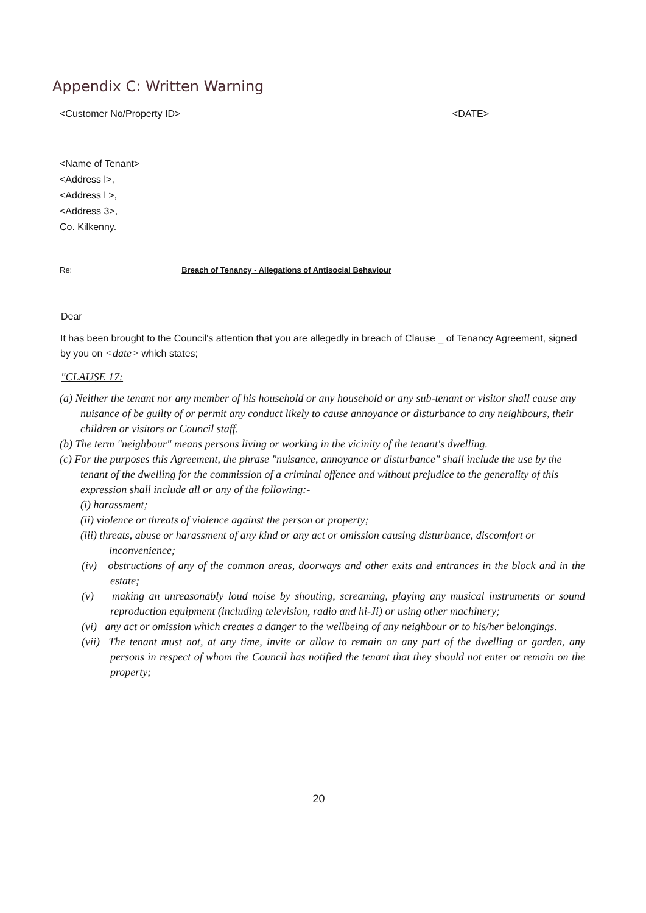Appendix C: Written Warning
<Customer No/Property ID> <DATE>
<Name of Tenant>
<Address l>,
<Address l >,
<Address 3>,
Co. Kilkenny.
Re: Breach of Tenancy - Allegations of Antisocial Behaviour
Dear
It has been brought to the Council's attention that you are allegedly in breach of Clause _ of Tenancy Agreement, signed by you on <date> which states;
"CLAUSE 17:
(a) Neither the tenant nor any member of his household or any household or any sub-tenant or visitor shall cause any nuisance of be guilty of or permit any conduct likely to cause annoyance or disturbance to any neighbours, their children or visitors or Council staff.
(b) The term "neighbour" means persons living or working in the vicinity of the tenant's dwelling.
(c) For the purposes this Agreement, the phrase "nuisance, annoyance or disturbance" shall include the use by the tenant of the dwelling for the commission of a criminal offence and without prejudice to the generality of this expression shall include all or any of the following:-
(i) harassment;
(ii) violence or threats of violence against the person or property;
(iii) threats, abuse or harassment of any kind or any act or omission causing disturbance, discomfort or inconvenience;
(iv) obstructions of any of the common areas, doorways and other exits and entrances in the block and in the estate;
(v) making an unreasonably loud noise by shouting, screaming, playing any musical instruments or sound reproduction equipment (including television, radio and hi-Ji) or using other machinery;
(vi) any act or omission which creates a danger to the wellbeing of any neighbour or to his/her belongings.
(vii) The tenant must not, at any time, invite or allow to remain on any part of the dwelling or garden, any persons in respect of whom the Council has notified the tenant that they should not enter or remain on the property;
20